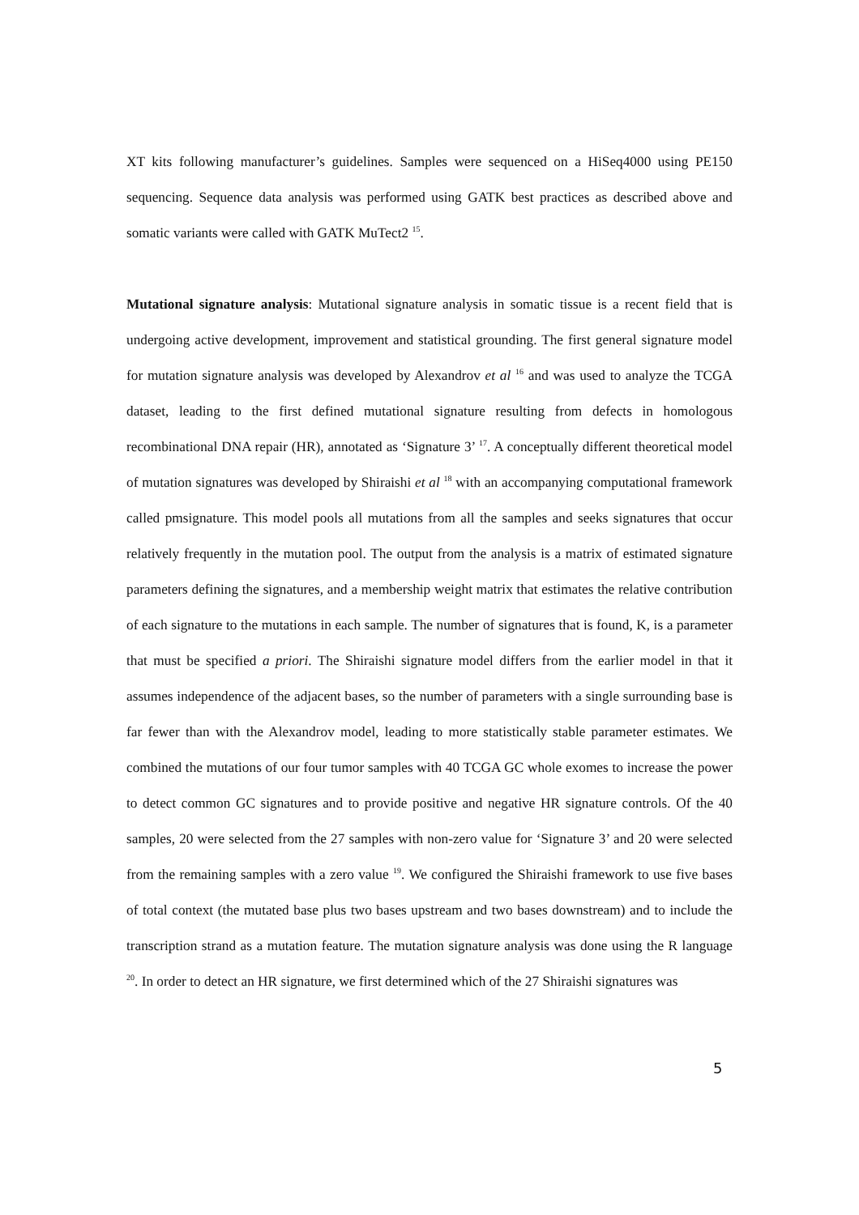XT kits following manufacturer’s guidelines. Samples were sequenced on a HiSeq4000 using PE150 sequencing. Sequence data analysis was performed using GATK best practices as described above and somatic variants were called with GATK MuTect2 <sup>15</sup>.
Mutational signature analysis: Mutational signature analysis in somatic tissue is a recent field that is undergoing active development, improvement and statistical grounding. The first general signature model for mutation signature analysis was developed by Alexandrov et al <sup>16</sup> and was used to analyze the TCGA dataset, leading to the first defined mutational signature resulting from defects in homologous recombinational DNA repair (HR), annotated as ‘Signature 3’ <sup>17</sup>. A conceptually different theoretical model of mutation signatures was developed by Shiraishi et al <sup>18</sup> with an accompanying computational framework called pmsignature. This model pools all mutations from all the samples and seeks signatures that occur relatively frequently in the mutation pool. The output from the analysis is a matrix of estimated signature parameters defining the signatures, and a membership weight matrix that estimates the relative contribution of each signature to the mutations in each sample. The number of signatures that is found, K, is a parameter that must be specified a priori. The Shiraishi signature model differs from the earlier model in that it assumes independence of the adjacent bases, so the number of parameters with a single surrounding base is far fewer than with the Alexandrov model, leading to more statistically stable parameter estimates. We combined the mutations of our four tumor samples with 40 TCGA GC whole exomes to increase the power to detect common GC signatures and to provide positive and negative HR signature controls. Of the 40 samples, 20 were selected from the 27 samples with non-zero value for ‘Signature 3’ and 20 were selected from the remaining samples with a zero value <sup>19</sup>. We configured the Shiraishi framework to use five bases of total context (the mutated base plus two bases upstream and two bases downstream) and to include the transcription strand as a mutation feature. The mutation signature analysis was done using the R language <sup>20</sup>. In order to detect an HR signature, we first determined which of the 27 Shiraishi signatures was
5